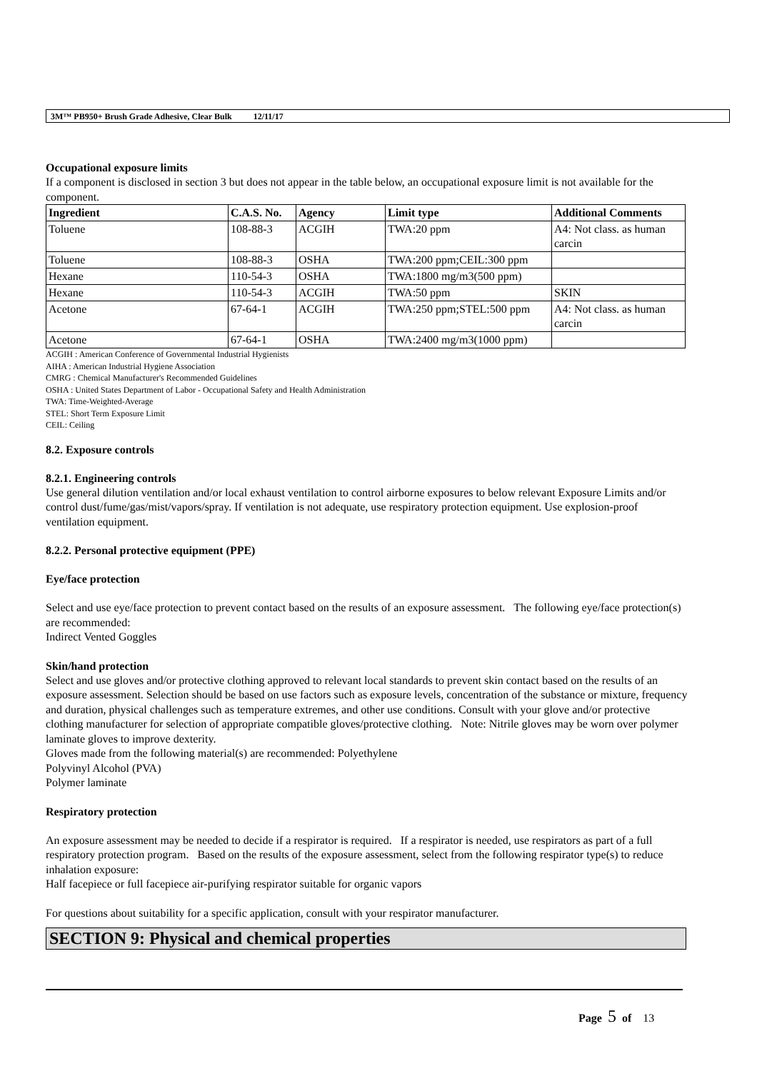3M™ PB950+ Brush Grade Adhesive, Clear Bulk 12/11/17
Occupational exposure limits
If a component is disclosed in section 3 but does not appear in the table below, an occupational exposure limit is not available for the component.
| Ingredient | C.A.S. No. | Agency | Limit type | Additional Comments |
| --- | --- | --- | --- | --- |
| Toluene | 108-88-3 | ACGIH | TWA:20 ppm | A4: Not class. as human carcin |
| Toluene | 108-88-3 | OSHA | TWA:200 ppm;CEIL:300 ppm | |
| Hexane | 110-54-3 | OSHA | TWA:1800 mg/m3(500 ppm) | |
| Hexane | 110-54-3 | ACGIH | TWA:50 ppm | SKIN |
| Acetone | 67-64-1 | ACGIH | TWA:250 ppm;STEL:500 ppm | A4: Not class. as human carcin |
| Acetone | 67-64-1 | OSHA | TWA:2400 mg/m3(1000 ppm) | |
ACGIH : American Conference of Governmental Industrial Hygienists
AIHA : American Industrial Hygiene Association
CMRG : Chemical Manufacturer's Recommended Guidelines
OSHA : United States Department of Labor - Occupational Safety and Health Administration
TWA: Time-Weighted-Average
STEL: Short Term Exposure Limit
CEIL: Ceiling
8.2. Exposure controls
8.2.1. Engineering controls
Use general dilution ventilation and/or local exhaust ventilation to control airborne exposures to below relevant Exposure Limits and/or control dust/fume/gas/mist/vapors/spray. If ventilation is not adequate, use respiratory protection equipment. Use explosion-proof ventilation equipment.
8.2.2. Personal protective equipment (PPE)
Eye/face protection
Select and use eye/face protection to prevent contact based on the results of an exposure assessment. The following eye/face protection(s) are recommended:
Indirect Vented Goggles
Skin/hand protection
Select and use gloves and/or protective clothing approved to relevant local standards to prevent skin contact based on the results of an exposure assessment. Selection should be based on use factors such as exposure levels, concentration of the substance or mixture, frequency and duration, physical challenges such as temperature extremes, and other use conditions. Consult with your glove and/or protective clothing manufacturer for selection of appropriate compatible gloves/protective clothing. Note: Nitrile gloves may be worn over polymer laminate gloves to improve dexterity.
Gloves made from the following material(s) are recommended: Polyethylene
Polyvinyl Alcohol (PVA)
Polymer laminate
Respiratory protection
An exposure assessment may be needed to decide if a respirator is required. If a respirator is needed, use respirators as part of a full respiratory protection program. Based on the results of the exposure assessment, select from the following respirator type(s) to reduce inhalation exposure:
Half facepiece or full facepiece air-purifying respirator suitable for organic vapors
For questions about suitability for a specific application, consult with your respirator manufacturer.
SECTION 9: Physical and chemical properties
Page 5 of 13